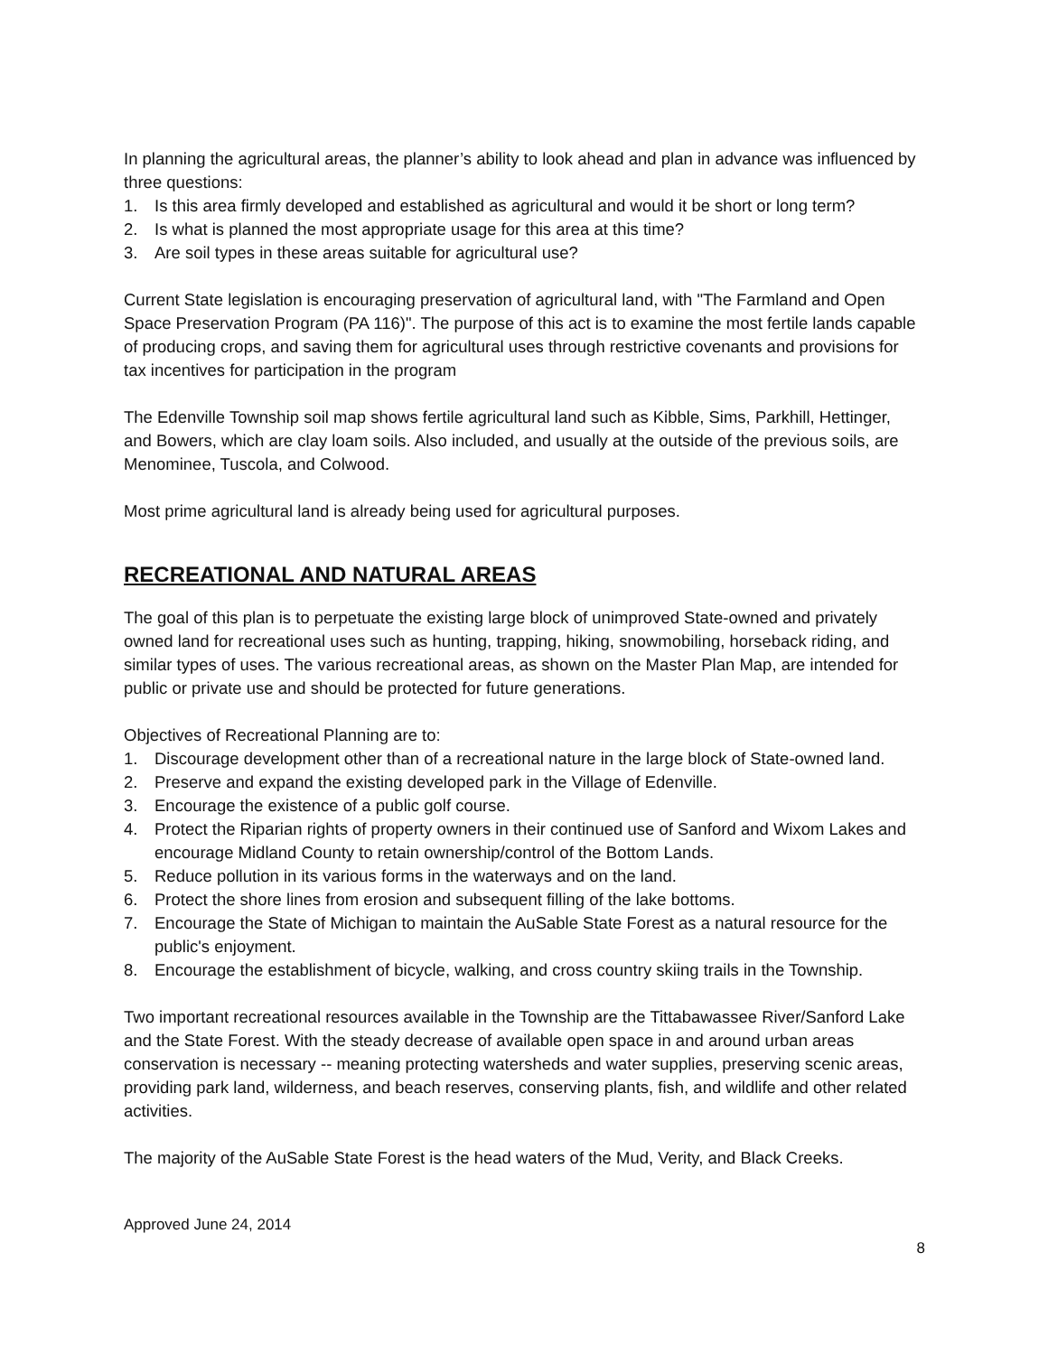In planning the agricultural areas, the planner’s ability to look ahead and plan in advance was influenced by three questions:
1. Is this area firmly developed and established as agricultural and would it be short or long term?
2. Is what is planned the most appropriate usage for this area at this time?
3. Are soil types in these areas suitable for agricultural use?
Current State legislation is encouraging preservation of agricultural land, with "The Farmland and Open Space Preservation Program (PA 116)". The purpose of this act is to examine the most fertile lands capable of producing crops, and saving them for agricultural uses through restrictive covenants and provisions for tax incentives for participation in the program
The Edenville Township soil map shows fertile agricultural land such as Kibble, Sims, Parkhill, Hettinger, and Bowers, which are clay loam soils. Also included, and usually at the outside of the previous soils, are Menominee, Tuscola, and Colwood.
Most prime agricultural land is already being used for agricultural purposes.
RECREATIONAL AND NATURAL AREAS
The goal of this plan is to perpetuate the existing large block of unimproved State-owned and privately owned land for recreational uses such as hunting, trapping, hiking, snowmobiling, horseback riding, and similar types of uses. The various recreational areas, as shown on the Master Plan Map, are intended for public or private use and should be protected for future generations.
Objectives of Recreational Planning are to:
1. Discourage development other than of a recreational nature in the large block of State-owned land.
2. Preserve and expand the existing developed park in the Village of Edenville.
3. Encourage the existence of a public golf course.
4. Protect the Riparian rights of property owners in their continued use of Sanford and Wixom Lakes and encourage Midland County to retain ownership/control of the Bottom Lands.
5. Reduce pollution in its various forms in the waterways and on the land.
6. Protect the shore lines from erosion and subsequent filling of the lake bottoms.
7. Encourage the State of Michigan to maintain the AuSable State Forest as a natural resource for the public's enjoyment.
8. Encourage the establishment of bicycle, walking, and cross country skiing trails in the Township.
Two important recreational resources available in the Township are the Tittabawassee River/Sanford Lake and the State Forest. With the steady decrease of available open space in and around urban areas conservation is necessary -- meaning protecting watersheds and water supplies, preserving scenic areas, providing park land, wilderness, and beach reserves, conserving plants, fish, and wildlife and other related activities.
The majority of the AuSable State Forest is the head waters of the Mud, Verity, and Black Creeks.
Approved June 24, 2014
8